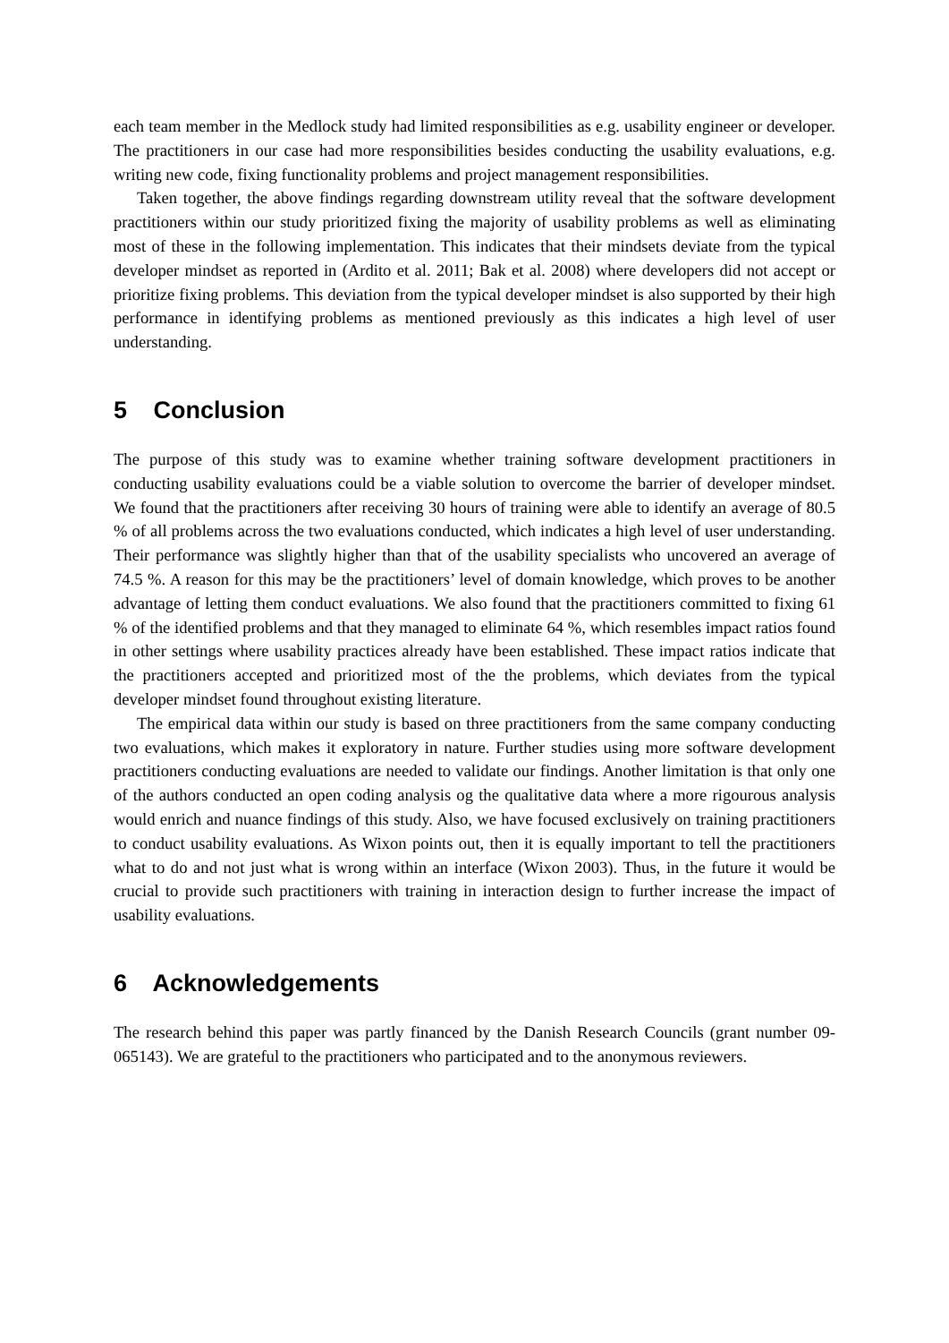each team member in the Medlock study had limited responsibilities as e.g. usability engineer or developer. The practitioners in our case had more responsibilities besides conducting the usability evaluations, e.g. writing new code, fixing functionality problems and project management responsibilities.
Taken together, the above findings regarding downstream utility reveal that the software development practitioners within our study prioritized fixing the majority of usability problems as well as eliminating most of these in the following implementation. This indicates that their mindsets deviate from the typical developer mindset as reported in (Ardito et al. 2011; Bak et al. 2008) where developers did not accept or prioritize fixing problems. This deviation from the typical developer mindset is also supported by their high performance in identifying problems as mentioned previously as this indicates a high level of user understanding.
5 Conclusion
The purpose of this study was to examine whether training software development practitioners in conducting usability evaluations could be a viable solution to overcome the barrier of developer mindset. We found that the practitioners after receiving 30 hours of training were able to identify an average of 80.5 % of all problems across the two evaluations conducted, which indicates a high level of user understanding. Their performance was slightly higher than that of the usability specialists who uncovered an average of 74.5 %. A reason for this may be the practitioners’ level of domain knowledge, which proves to be another advantage of letting them conduct evaluations. We also found that the practitioners committed to fixing 61 % of the identified problems and that they managed to eliminate 64 %, which resembles impact ratios found in other settings where usability practices already have been established. These impact ratios indicate that the practitioners accepted and prioritized most of the the problems, which deviates from the typical developer mindset found throughout existing literature.
The empirical data within our study is based on three practitioners from the same company conducting two evaluations, which makes it exploratory in nature. Further studies using more software development practitioners conducting evaluations are needed to validate our findings. Another limitation is that only one of the authors conducted an open coding analysis og the qualitative data where a more rigourous analysis would enrich and nuance findings of this study. Also, we have focused exclusively on training practitioners to conduct usability evaluations. As Wixon points out, then it is equally important to tell the practitioners what to do and not just what is wrong within an interface (Wixon 2003). Thus, in the future it would be crucial to provide such practitioners with training in interaction design to further increase the impact of usability evaluations.
6 Acknowledgements
The research behind this paper was partly financed by the Danish Research Councils (grant number 09-065143). We are grateful to the practitioners who participated and to the anonymous reviewers.